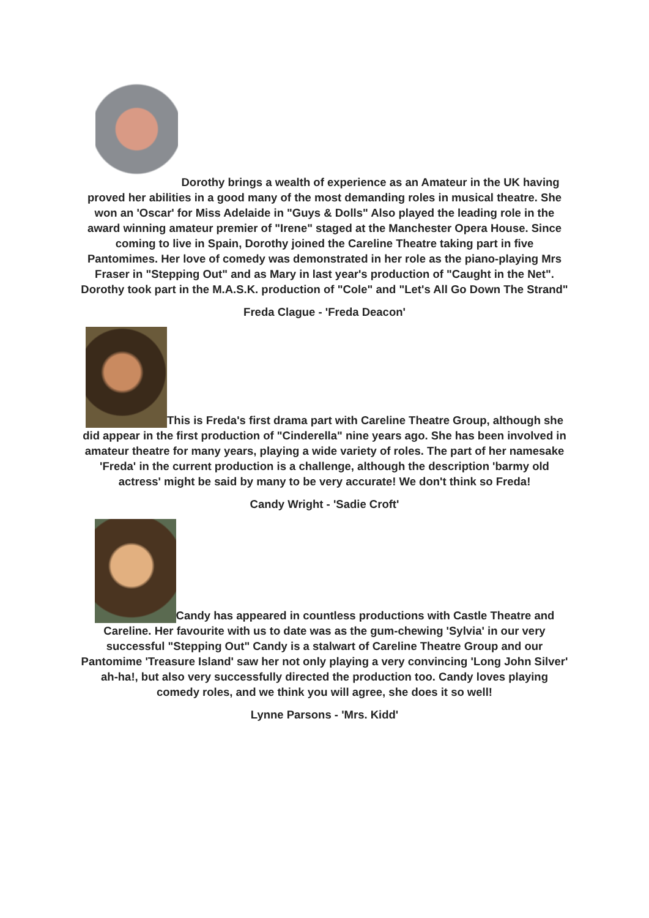Dorothy brings a wealth of experience as an Amateur in the UK having proved her abilities in a good many of the most demanding roles in musical theatre. She won an 'Oscar' for Miss Adelaide in "Guys & Dolls" Also played the leading role in the award winning amateur premier of "Irene" staged at the Manchester Opera House. Since coming to live in Spain, Dorothy joined the Careline Theatre taking part in five Pantomimes. Her love of comedy was demonstrated in her role as the piano-playing Mrs Fraser in "Stepping Out" and as Mary in last year's production of "Caught in the Net". Dorothy took part in the M.A.S.K. production of "Cole" and "Let's All Go Down The Strand"
Freda Clague - 'Freda Deacon'
This is Freda's first drama part with Careline Theatre Group, although she did appear in the first production of "Cinderella" nine years ago. She has been involved in amateur theatre for many years, playing a wide variety of roles. The part of her namesake 'Freda' in the current production is a challenge, although the description 'barmy old actress' might be said by many to be very accurate! We don't think so Freda!
Candy Wright - 'Sadie Croft'
Candy has appeared in countless productions with Castle Theatre and Careline. Her favourite with us to date was as the gum-chewing 'Sylvia' in our very successful "Stepping Out" Candy is a stalwart of Careline Theatre Group and our Pantomime 'Treasure Island' saw her not only playing a very convincing 'Long John Silver' ah-ha!, but also very successfully directed the production too. Candy loves playing comedy roles, and we think you will agree, she does it so well!
Lynne Parsons - 'Mrs. Kidd'